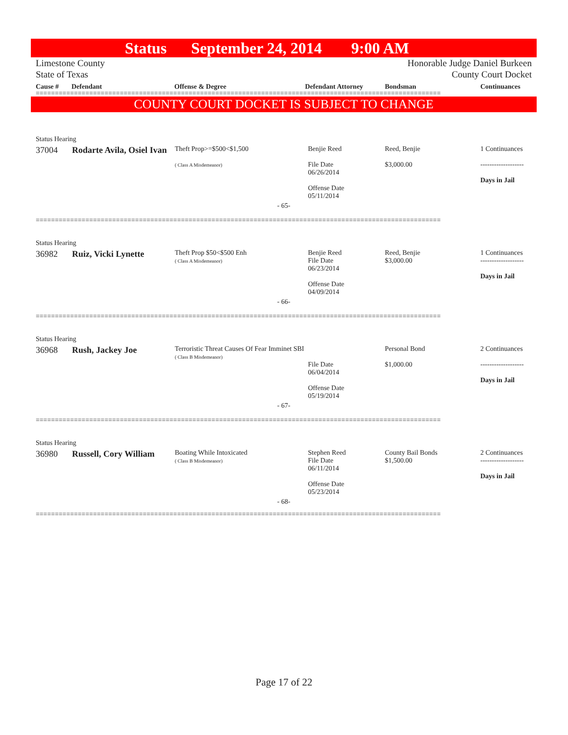Status September 24, 2014 9:00 AM
Limestone County
State of Texas
Honorable Judge Daniel Burkeen
County Court Docket
Cause # Defendant Offense & Degree Defendant Attorney Bondsman Continuances
==========================================================================================================
COUNTY COURT DOCKET IS SUBJECT TO CHANGE
| Status Hearing | | | | | |
| 37004 | Rodarte Avila, Osiel Ivan | Theft Prop>=$500<$1,500 ( Class A Misdemeanor) | Benjie Reed File Date 06/26/2014 Offense Date 05/11/2014 | Reed, Benjie $3,000.00 | 1 Continuances ------------------- Days in Jail |
| - 65- | | | | | |
==========================================================================================================
| Status Hearing | | | | | |
| 36982 | Ruiz, Vicki Lynette | Theft Prop $50<$500 Enh ( Class A Misdemeanor) | Benjie Reed File Date 06/23/2014 Offense Date 04/09/2014 | Reed, Benjie $3,000.00 | 1 Continuances ------------------- Days in Jail |
| - 66- | | | | | |
==========================================================================================================
| Status Hearing | | | | | |
| 36968 | Rush, Jackey Joe | Terroristic Threat Causes Of Fear Imminet SBI ( Class B Misdemeanor) | File Date 06/04/2014 Offense Date 05/19/2014 | Personal Bond $1,000.00 | 2 Continuances ------------------- Days in Jail |
| - 67- | | | | | |
==========================================================================================================
| Status Hearing | | | | | |
| 36980 | Russell, Cory William | Boating While Intoxicated ( Class B Misdemeanor) | Stephen Reed File Date 06/11/2014 Offense Date 05/23/2014 | County Bail Bonds $1,500.00 | 2 Continuances ------------------- Days in Jail |
| - 68- | | | | | |
==========================================================================================================
Page 17 of 22